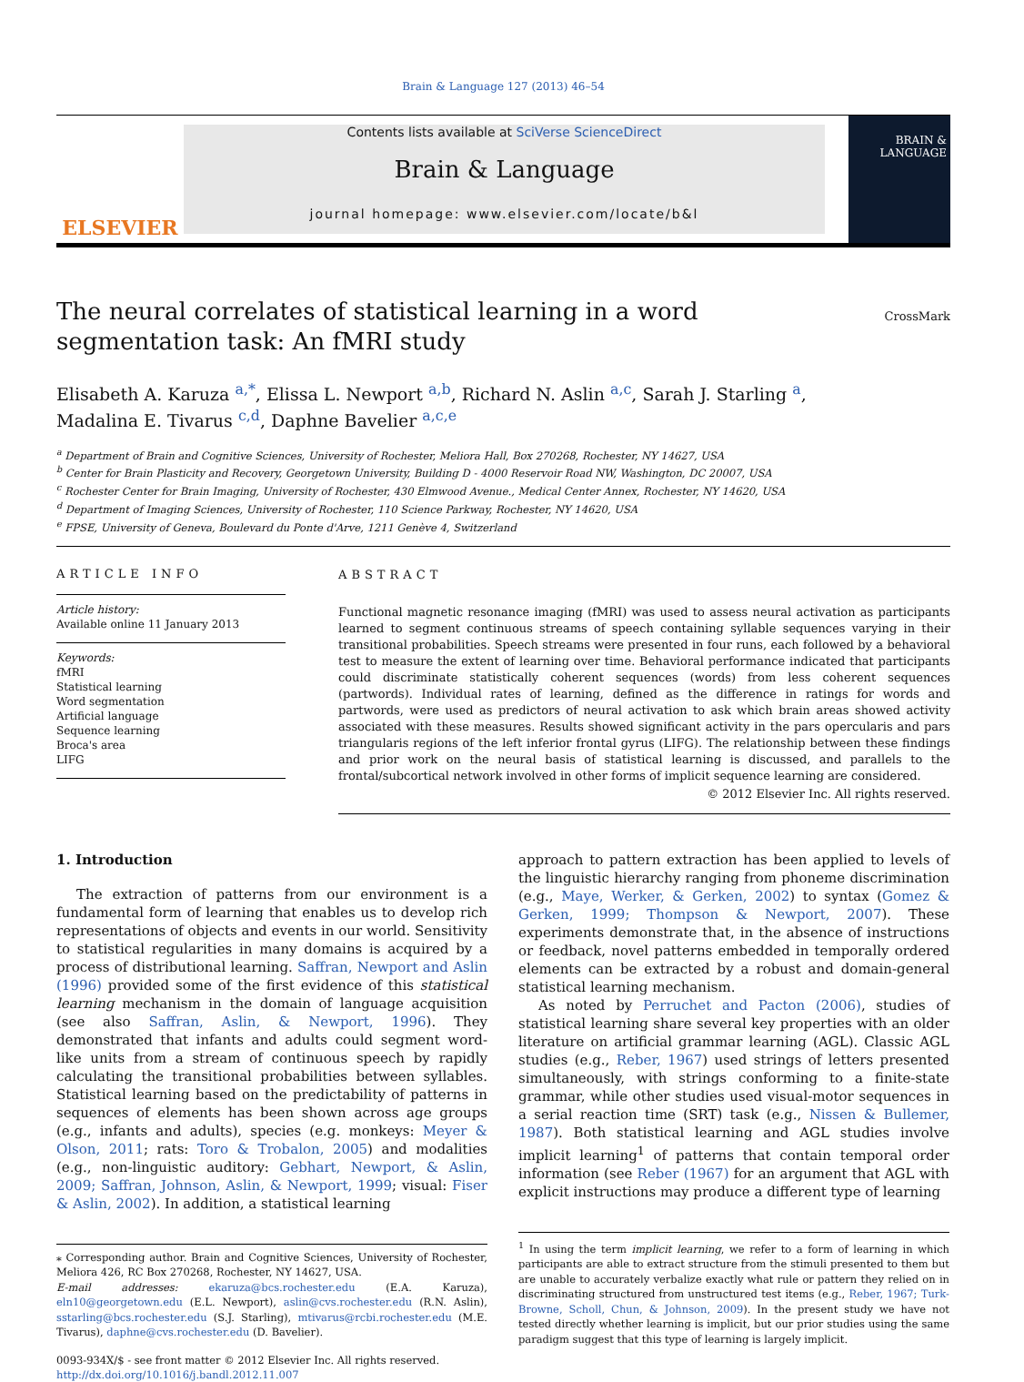Brain & Language 127 (2013) 46–54
ELSEVIER
Contents lists available at SciVerse ScienceDirect
Brain & Language
journal homepage: www.elsevier.com/locate/b&l
BRAIN &
LANGUAGE
The neural correlates of statistical learning in a word segmentation task: An fMRI study
CrossMark
Elisabeth A. Karuza <sup>a,*</sup>, Elissa L. Newport <sup>a,b</sup>, Richard N. Aslin <sup>a,c</sup>, Sarah J. Starling <sup>a</sup>,
Madalina E. Tivarus <sup>c,d</sup>, Daphne Bavelier <sup>a,c,e</sup>
<sup>a</sup> Department of Brain and Cognitive Sciences, University of Rochester, Meliora Hall, Box 270268, Rochester, NY 14627, USA
<sup>b</sup> Center for Brain Plasticity and Recovery, Georgetown University, Building D - 4000 Reservoir Road NW, Washington, DC 20007, USA
<sup>c</sup> Rochester Center for Brain Imaging, University of Rochester, 430 Elmwood Avenue., Medical Center Annex, Rochester, NY 14620, USA
<sup>d</sup> Department of Imaging Sciences, University of Rochester, 110 Science Parkway, Rochester, NY 14620, USA
<sup>e</sup> FPSE, University of Geneva, Boulevard du Ponte d'Arve, 1211 Genève 4, Switzerland
ARTICLE INFO
Article history:
Available online 11 January 2013
Keywords:
fMRI
Statistical learning
Word segmentation
Artificial language
Sequence learning
Broca's area
LIFG
ABSTRACT
Functional magnetic resonance imaging (fMRI) was used to assess neural activation as participants learned to segment continuous streams of speech containing syllable sequences varying in their transitional probabilities. Speech streams were presented in four runs, each followed by a behavioral test to measure the extent of learning over time. Behavioral performance indicated that participants could discriminate statistically coherent sequences (words) from less coherent sequences (partwords). Individual rates of learning, defined as the difference in ratings for words and partwords, were used as predictors of neural activation to ask which brain areas showed activity associated with these measures. Results showed significant activity in the pars opercularis and pars triangularis regions of the left inferior frontal gyrus (LIFG). The relationship between these findings and prior work on the neural basis of statistical learning is discussed, and parallels to the frontal/subcortical network involved in other forms of implicit sequence learning are considered.
© 2012 Elsevier Inc. All rights reserved.
1. Introduction
The extraction of patterns from our environment is a fundamental form of learning that enables us to develop rich representations of objects and events in our world. Sensitivity to statistical regularities in many domains is acquired by a process of distributional learning. Saffran, Newport and Aslin (1996) provided some of the first evidence of this statistical learning mechanism in the domain of language acquisition (see also Saffran, Aslin, & Newport, 1996). They demonstrated that infants and adults could segment word-like units from a stream of continuous speech by rapidly calculating the transitional probabilities between syllables. Statistical learning based on the predictability of patterns in sequences of elements has been shown across age groups (e.g., infants and adults), species (e.g. monkeys: Meyer & Olson, 2011; rats: Toro & Trobalon, 2005) and modalities (e.g., non-linguistic auditory: Gebhart, Newport, & Aslin, 2009; Saffran, Johnson, Aslin, & Newport, 1999; visual: Fiser & Aslin, 2002). In addition, a statistical learning
⁎ Corresponding author. Brain and Cognitive Sciences, University of Rochester, Meliora 426, RC Box 270268, Rochester, NY 14627, USA.
E-mail addresses: ekaruza@bcs.rochester.edu (E.A. Karuza), eln10@georgetown.edu (E.L. Newport), aslin@cvs.rochester.edu (R.N. Aslin), sstarling@bcs.rochester.edu (S.J. Starling), mtivarus@rcbi.rochester.edu (M.E. Tivarus), daphne@cvs.rochester.edu (D. Bavelier).
0093-934X/$ - see front matter © 2012 Elsevier Inc. All rights reserved.
http://dx.doi.org/10.1016/j.bandl.2012.11.007
approach to pattern extraction has been applied to levels of the linguistic hierarchy ranging from phoneme discrimination (e.g., Maye, Werker, & Gerken, 2002) to syntax (Gomez & Gerken, 1999; Thompson & Newport, 2007). These experiments demonstrate that, in the absence of instructions or feedback, novel patterns embedded in temporally ordered elements can be extracted by a robust and domain-general statistical learning mechanism.
As noted by Perruchet and Pacton (2006), studies of statistical learning share several key properties with an older literature on artificial grammar learning (AGL). Classic AGL studies (e.g., Reber, 1967) used strings of letters presented simultaneously, with strings conforming to a finite-state grammar, while other studies used visual-motor sequences in a serial reaction time (SRT) task (e.g., Nissen & Bullemer, 1987). Both statistical learning and AGL studies involve implicit learning<sup>1</sup> of patterns that contain temporal order information (see Reber (1967) for an argument that AGL with explicit instructions may produce a different type of learning
<sup>1</sup> In using the term implicit learning, we refer to a form of learning in which participants are able to extract structure from the stimuli presented to them but are unable to accurately verbalize exactly what rule or pattern they relied on in discriminating structured from unstructured test items (e.g., Reber, 1967; Turk-Browne, Scholl, Chun, & Johnson, 2009). In the present study we have not tested directly whether learning is implicit, but our prior studies using the same paradigm suggest that this type of learning is largely implicit.